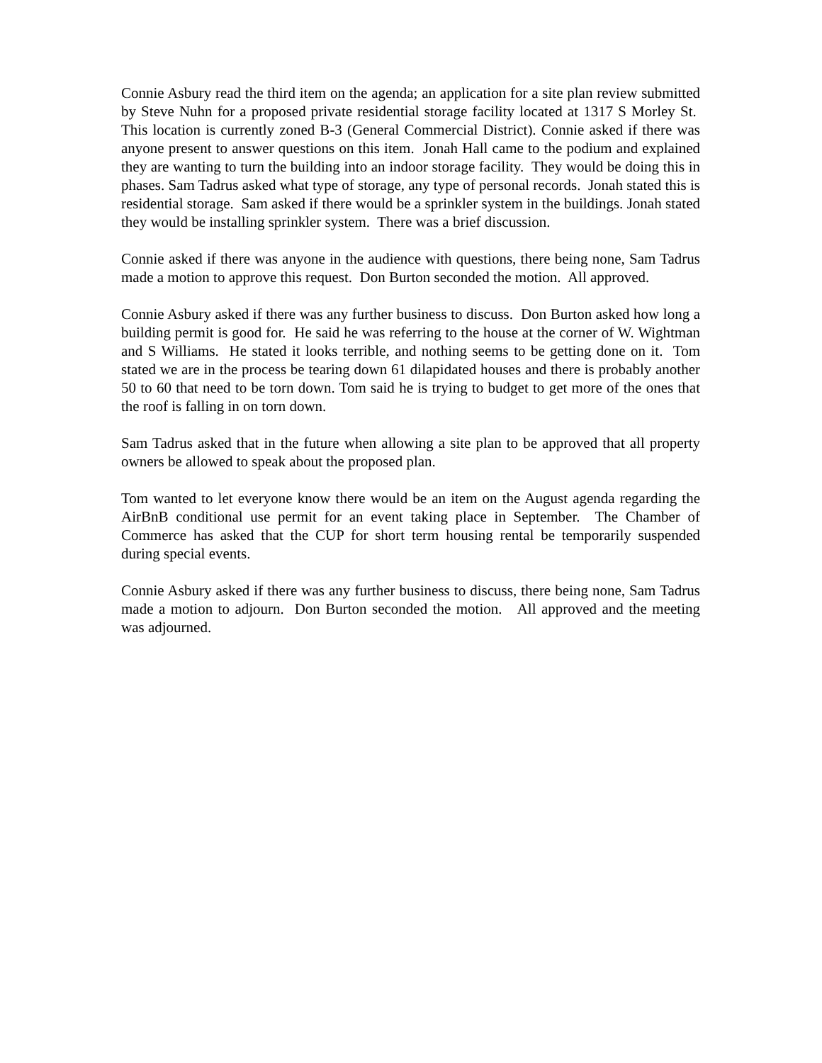Connie Asbury read the third item on the agenda; an application for a site plan review submitted by Steve Nuhn for a proposed private residential storage facility located at 1317 S Morley St. This location is currently zoned B-3 (General Commercial District). Connie asked if there was anyone present to answer questions on this item. Jonah Hall came to the podium and explained they are wanting to turn the building into an indoor storage facility. They would be doing this in phases. Sam Tadrus asked what type of storage, any type of personal records. Jonah stated this is residential storage. Sam asked if there would be a sprinkler system in the buildings. Jonah stated they would be installing sprinkler system. There was a brief discussion.
Connie asked if there was anyone in the audience with questions, there being none, Sam Tadrus made a motion to approve this request. Don Burton seconded the motion. All approved.
Connie Asbury asked if there was any further business to discuss. Don Burton asked how long a building permit is good for. He said he was referring to the house at the corner of W. Wightman and S Williams. He stated it looks terrible, and nothing seems to be getting done on it. Tom stated we are in the process be tearing down 61 dilapidated houses and there is probably another 50 to 60 that need to be torn down. Tom said he is trying to budget to get more of the ones that the roof is falling in on torn down.
Sam Tadrus asked that in the future when allowing a site plan to be approved that all property owners be allowed to speak about the proposed plan.
Tom wanted to let everyone know there would be an item on the August agenda regarding the AirBnB conditional use permit for an event taking place in September. The Chamber of Commerce has asked that the CUP for short term housing rental be temporarily suspended during special events.
Connie Asbury asked if there was any further business to discuss, there being none, Sam Tadrus made a motion to adjourn. Don Burton seconded the motion. All approved and the meeting was adjourned.